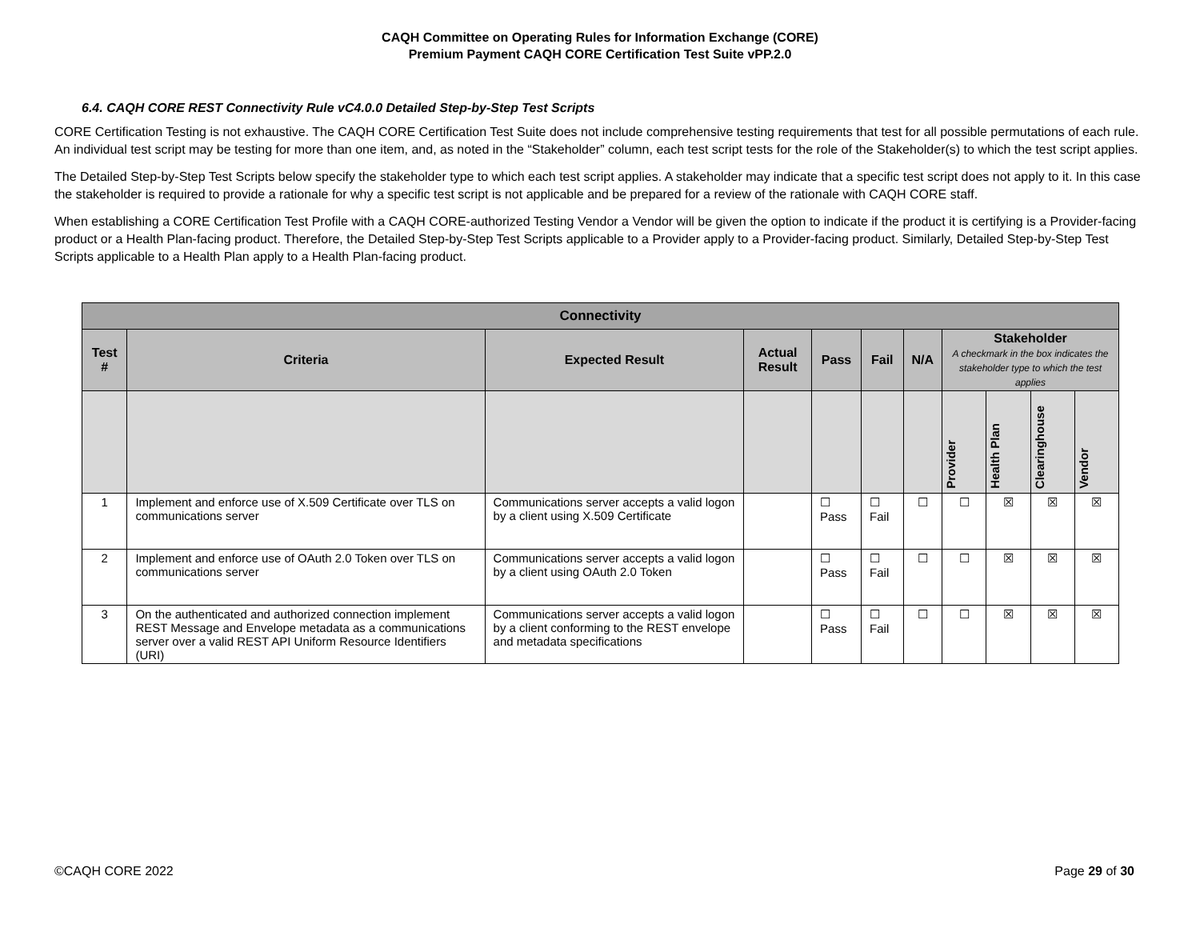CAQH Committee on Operating Rules for Information Exchange (CORE)
Premium Payment CAQH CORE Certification Test Suite vPP.2.0
6.4. CAQH CORE REST Connectivity Rule vC4.0.0 Detailed Step-by-Step Test Scripts
CORE Certification Testing is not exhaustive. The CAQH CORE Certification Test Suite does not include comprehensive testing requirements that test for all possible permutations of each rule. An individual test script may be testing for more than one item, and, as noted in the “Stakeholder” column, each test script tests for the role of the Stakeholder(s) to which the test script applies.
The Detailed Step-by-Step Test Scripts below specify the stakeholder type to which each test script applies. A stakeholder may indicate that a specific test script does not apply to it. In this case the stakeholder is required to provide a rationale for why a specific test script is not applicable and be prepared for a review of the rationale with CAQH CORE staff.
When establishing a CORE Certification Test Profile with a CAQH CORE-authorized Testing Vendor a Vendor will be given the option to indicate if the product it is certifying is a Provider-facing product or a Health Plan-facing product. Therefore, the Detailed Step-by-Step Test Scripts applicable to a Provider apply to a Provider-facing product. Similarly, Detailed Step-by-Step Test Scripts applicable to a Health Plan apply to a Health Plan-facing product.
| Connectivity | | | | | | | | | | |
| Test # | Criteria | Expected Result | Actual Result | Pass | Fail | N/A | Stakeholder A checkmark in the box indicates the stakeholder type to which the test applies | | | |
| | | | | | | | Provider | Health Plan | Clearinghouse | Vendor |
| 1 | Implement and enforce use of X.509 Certificate over TLS on communications server | Communications server accepts a valid logon by a client using X.509 Certificate | | ☐ Pass | ☐ Fail | ☐ | ☐ | ☒ | ☒ | ☒ |
| 2 | Implement and enforce use of OAuth 2.0 Token over TLS on communications server | Communications server accepts a valid logon by a client using OAuth 2.0 Token | | ☐ Pass | ☐ Fail | ☐ | ☐ | ☒ | ☒ | ☒ |
| 3 | On the authenticated and authorized connection implement REST Message and Envelope metadata as a communications server over a valid REST API Uniform Resource Identifiers (URI) | Communications server accepts a valid logon by a client conforming to the REST envelope and metadata specifications | | ☐ Pass | ☐ Fail | ☐ | ☐ | ☒ | ☒ | ☒ |
©CAQH CORE 2022 Page 29 of 30